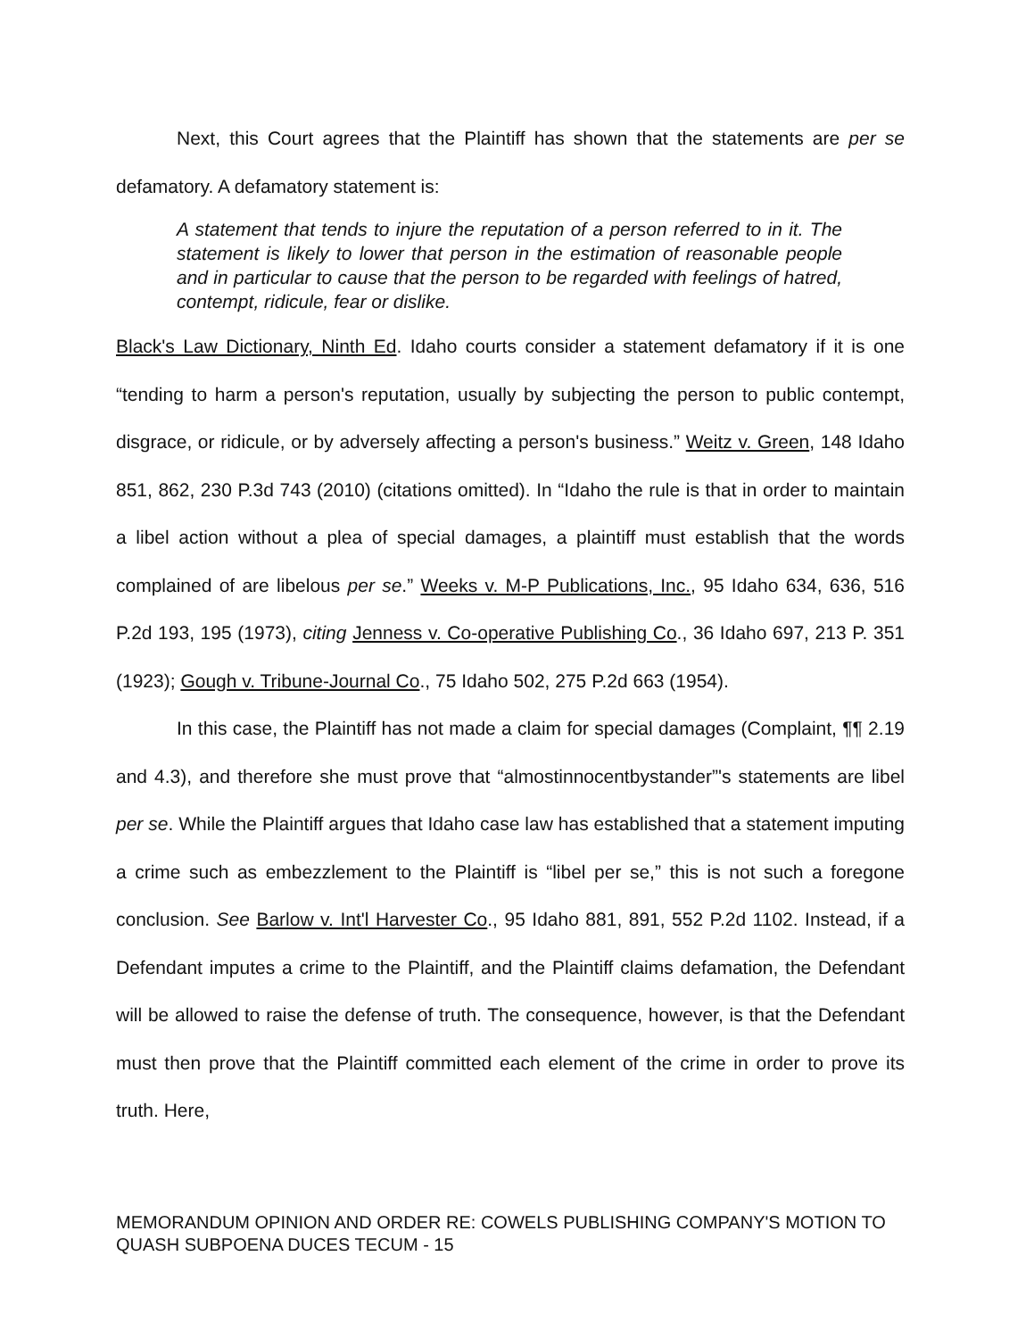Next, this Court agrees that the Plaintiff has shown that the statements are per se defamatory. A defamatory statement is:
A statement that tends to injure the reputation of a person referred to in it. The statement is likely to lower that person in the estimation of reasonable people and in particular to cause that the person to be regarded with feelings of hatred, contempt, ridicule, fear or dislike.
Black's Law Dictionary, Ninth Ed. Idaho courts consider a statement defamatory if it is one “tending to harm a person's reputation, usually by subjecting the person to public contempt, disgrace, or ridicule, or by adversely affecting a person's business.” Weitz v. Green, 148 Idaho 851, 862, 230 P.3d 743 (2010) (citations omitted). In “Idaho the rule is that in order to maintain a libel action without a plea of special damages, a plaintiff must establish that the words complained of are libelous per se.” Weeks v. M-P Publications, Inc., 95 Idaho 634, 636, 516 P.2d 193, 195 (1973), citing Jenness v. Co-operative Publishing Co., 36 Idaho 697, 213 P. 351 (1923); Gough v. Tribune-Journal Co., 75 Idaho 502, 275 P.2d 663 (1954).
In this case, the Plaintiff has not made a claim for special damages (Complaint, ¶¶ 2.19 and 4.3), and therefore she must prove that “almostinnocentbystander”'s statements are libel per se. While the Plaintiff argues that Idaho case law has established that a statement imputing a crime such as embezzlement to the Plaintiff is “libel per se,” this is not such a foregone conclusion. See Barlow v. Int'l Harvester Co., 95 Idaho 881, 891, 552 P.2d 1102. Instead, if a Defendant imputes a crime to the Plaintiff, and the Plaintiff claims defamation, the Defendant will be allowed to raise the defense of truth. The consequence, however, is that the Defendant must then prove that the Plaintiff committed each element of the crime in order to prove its truth. Here,
MEMORANDUM OPINION AND ORDER RE: COWELS PUBLISHING COMPANY'S MOTION TO QUASH SUBPOENA DUCES TECUM - 15